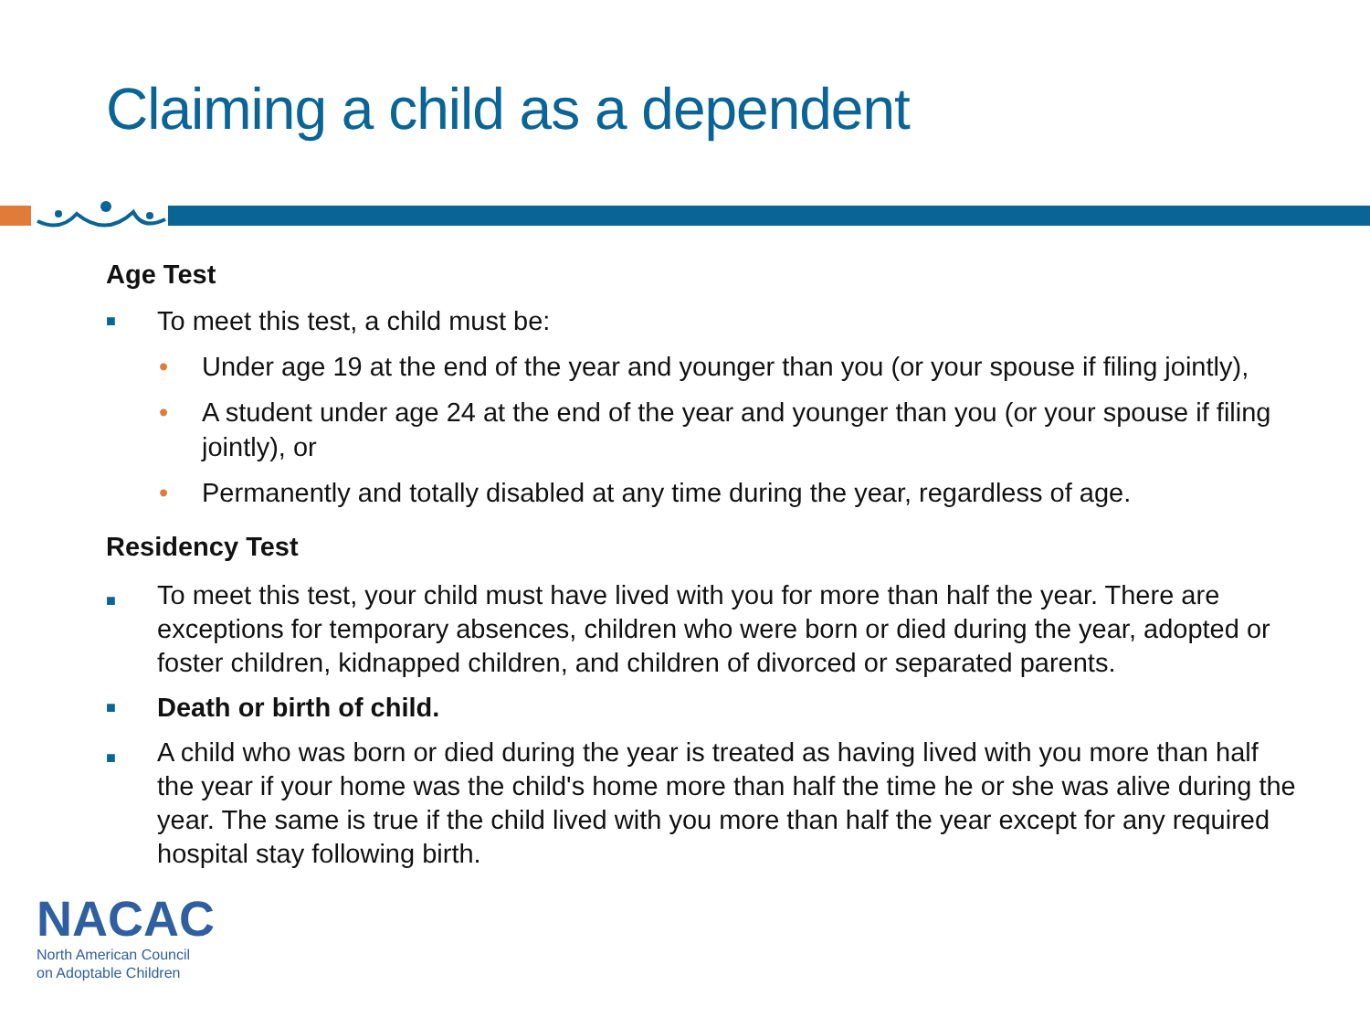Claiming a child as a dependent
Age Test
■ To meet this test, a child must be:
• Under age 19 at the end of the year and younger than you (or your spouse if filing jointly),
• A student under age 24 at the end of the year and younger than you (or your spouse if filing jointly), or
• Permanently and totally disabled at any time during the year, regardless of age.
Residency Test
■ To meet this test, your child must have lived with you for more than half the year. There are exceptions for temporary absences, children who were born or died during the year, adopted or foster children, kidnapped children, and children of divorced or separated parents.
■ Death or birth of child.
■ A child who was born or died during the year is treated as having lived with you more than half the year if your home was the child's home more than half the time he or she was alive during the year. The same is true if the child lived with you more than half the year except for any required hospital stay following birth.
NACAC
North American Council
on Adoptable Children